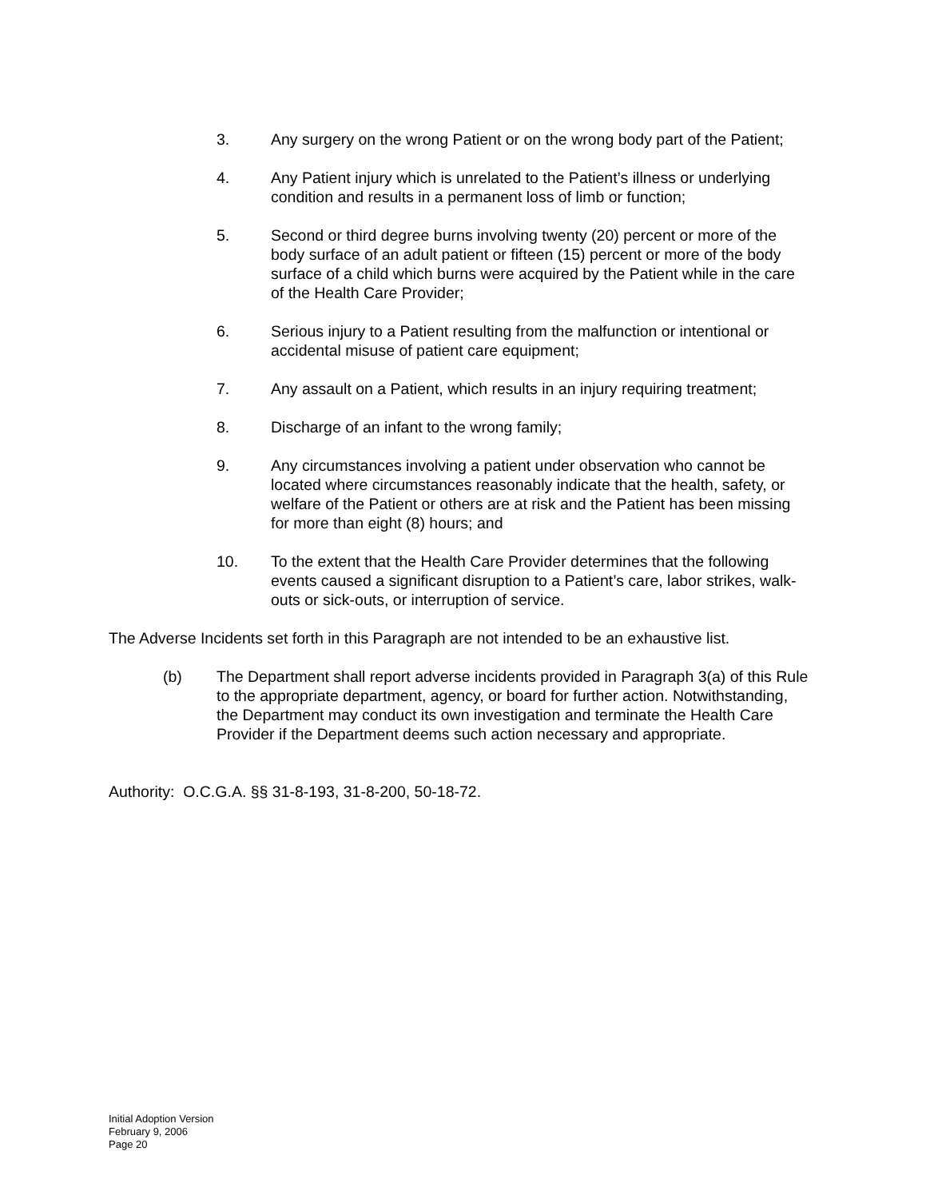3. Any surgery on the wrong Patient or on the wrong body part of the Patient;
4. Any Patient injury which is unrelated to the Patient’s illness or underlying condition and results in a permanent loss of limb or function;
5. Second or third degree burns involving twenty (20) percent or more of the body surface of an adult patient or fifteen (15) percent or more of the body surface of a child which burns were acquired by the Patient while in the care of the Health Care Provider;
6. Serious injury to a Patient resulting from the malfunction or intentional or accidental misuse of patient care equipment;
7. Any assault on a Patient, which results in an injury requiring treatment;
8. Discharge of an infant to the wrong family;
9. Any circumstances involving a patient under observation who cannot be located where circumstances reasonably indicate that the health, safety, or welfare of the Patient or others are at risk and the Patient has been missing for more than eight (8) hours; and
10. To the extent that the Health Care Provider determines that the following events caused a significant disruption to a Patient’s care, labor strikes, walk-outs or sick-outs, or interruption of service.
The Adverse Incidents set forth in this Paragraph are not intended to be an exhaustive list.
(b) The Department shall report adverse incidents provided in Paragraph 3(a) of this Rule to the appropriate department, agency, or board for further action. Notwithstanding, the Department may conduct its own investigation and terminate the Health Care Provider if the Department deems such action necessary and appropriate.
Authority: O.C.G.A. §§ 31-8-193, 31-8-200, 50-18-72.
Initial Adoption Version
February 9, 2006
Page 20